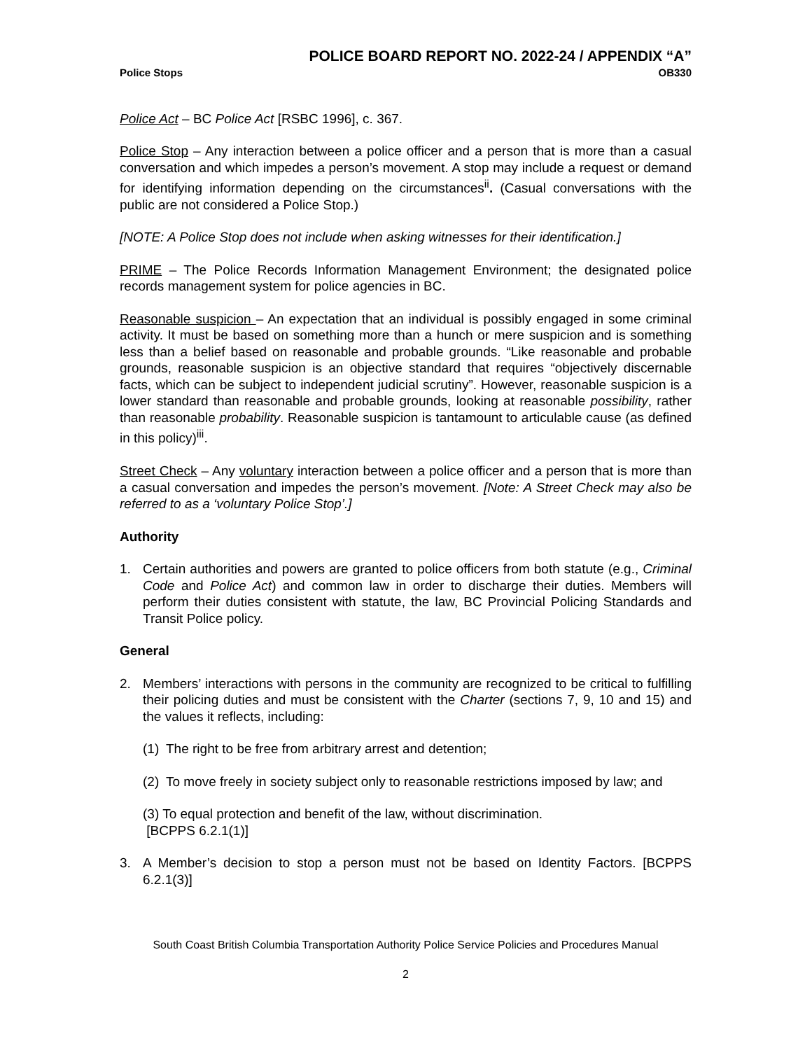POLICE BOARD REPORT NO. 2022-24 / APPENDIX “A”
Police Stops OB330
Police Act – BC Police Act [RSBC 1996], c. 367.
Police Stop – Any interaction between a police officer and a person that is more than a casual conversation and which impedes a person’s movement. A stop may include a request or demand for identifying information depending on the circumstances<sup>ii</sup>. (Casual conversations with the public are not considered a Police Stop.)
[NOTE: A Police Stop does not include when asking witnesses for their identification.]
PRIME – The Police Records Information Management Environment; the designated police records management system for police agencies in BC.
Reasonable suspicion – An expectation that an individual is possibly engaged in some criminal activity. It must be based on something more than a hunch or mere suspicion and is something less than a belief based on reasonable and probable grounds. “Like reasonable and probable grounds, reasonable suspicion is an objective standard that requires “objectively discernable facts, which can be subject to independent judicial scrutiny”. However, reasonable suspicion is a lower standard than reasonable and probable grounds, looking at reasonable possibility, rather than reasonable probability. Reasonable suspicion is tantamount to articulable cause (as defined in this policy)<sup>iii</sup>.
Street Check – Any voluntary interaction between a police officer and a person that is more than a casual conversation and impedes the person’s movement. [Note: A Street Check may also be referred to as a ‘voluntary Police Stop’.]
Authority
1. Certain authorities and powers are granted to police officers from both statute (e.g., Criminal Code and Police Act) and common law in order to discharge their duties. Members will perform their duties consistent with statute, the law, BC Provincial Policing Standards and Transit Police policy.
General
2. Members’ interactions with persons in the community are recognized to be critical to fulfilling their policing duties and must be consistent with the Charter (sections 7, 9, 10 and 15) and the values it reflects, including:
(1) The right to be free from arbitrary arrest and detention;
(2) To move freely in society subject only to reasonable restrictions imposed by law; and
(3) To equal protection and benefit of the law, without discrimination.
[BCPPS 6.2.1(1)]
3. A Member’s decision to stop a person must not be based on Identity Factors. [BCPPS 6.2.1(3)]
South Coast British Columbia Transportation Authority Police Service Policies and Procedures Manual
2